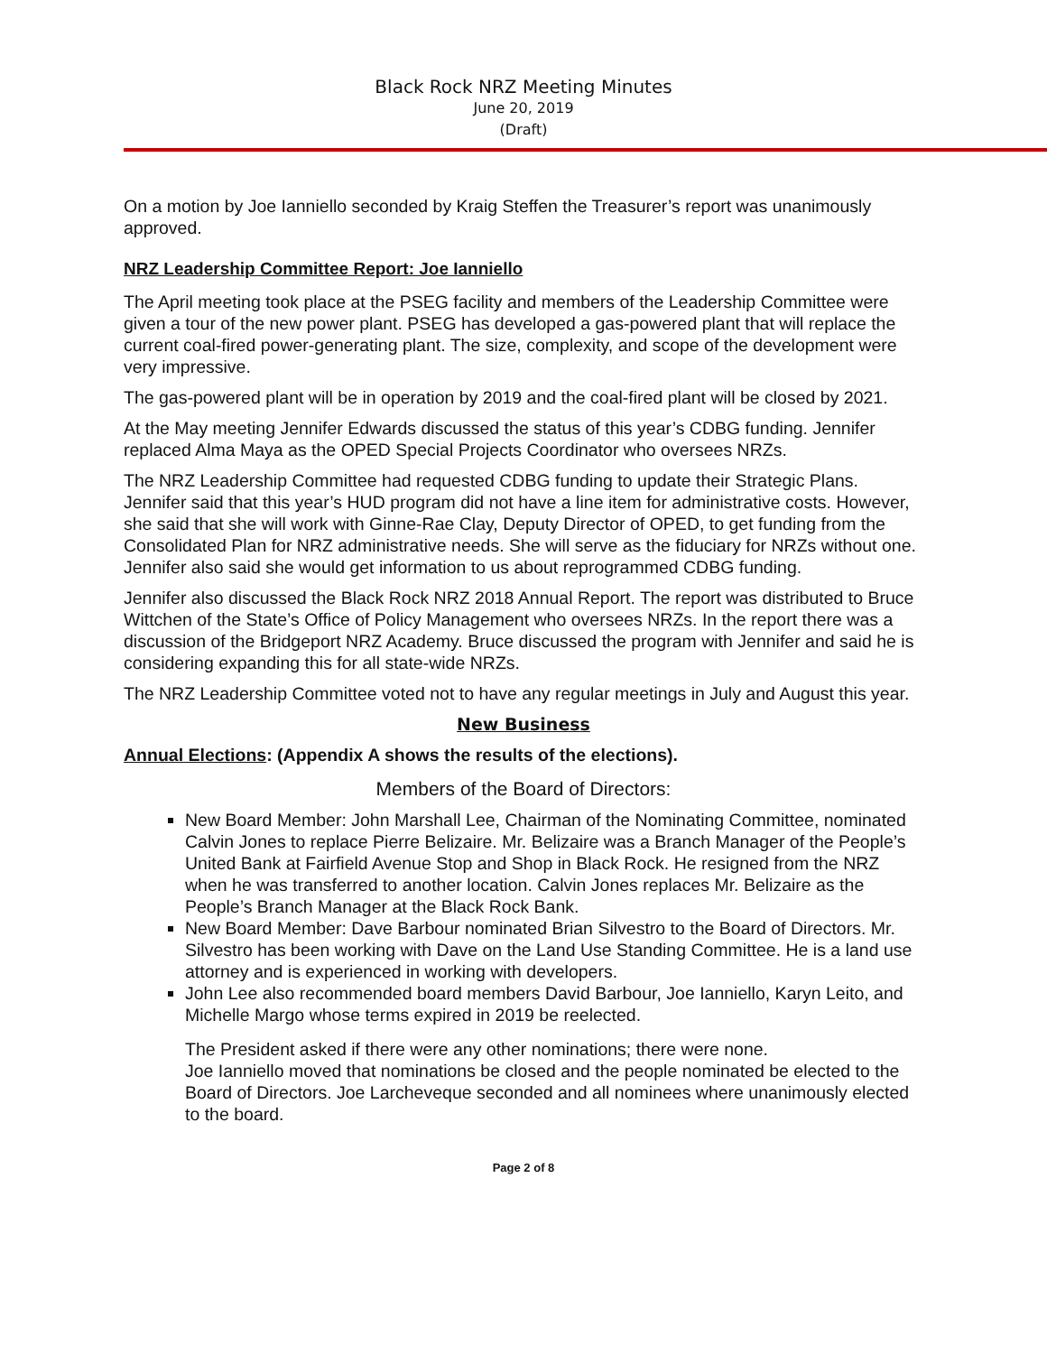Black Rock NRZ Meeting Minutes
June 20, 2019
(Draft)
On a motion by Joe Ianniello seconded by Kraig Steffen the Treasurer’s report was unanimously approved.
NRZ Leadership Committee Report: Joe Ianniello
The April meeting took place at the PSEG facility and members of the Leadership Committee were given a tour of the new power plant. PSEG has developed a gas-powered plant that will replace the current coal-fired power-generating plant. The size, complexity, and scope of the development were very impressive.
The gas-powered plant will be in operation by 2019 and the coal-fired plant will be closed by 2021.
At the May meeting Jennifer Edwards discussed the status of this year’s CDBG funding. Jennifer replaced Alma Maya as the OPED Special Projects Coordinator who oversees NRZs.
The NRZ Leadership Committee had requested CDBG funding to update their Strategic Plans. Jennifer said that this year’s HUD program did not have a line item for administrative costs. However, she said that she will work with Ginne-Rae Clay, Deputy Director of OPED, to get funding from the Consolidated Plan for NRZ administrative needs. She will serve as the fiduciary for NRZs without one. Jennifer also said she would get information to us about reprogrammed CDBG funding.
Jennifer also discussed the Black Rock NRZ 2018 Annual Report. The report was distributed to Bruce Wittchen of the State’s Office of Policy Management who oversees NRZs. In the report there was a discussion of the Bridgeport NRZ Academy. Bruce discussed the program with Jennifer and said he is considering expanding this for all state-wide NRZs.
The NRZ Leadership Committee voted not to have any regular meetings in July and August this year.
New Business
Annual Elections: (Appendix A shows the results of the elections).
Members of the Board of Directors:
New Board Member: John Marshall Lee, Chairman of the Nominating Committee, nominated Calvin Jones to replace Pierre Belizaire. Mr. Belizaire was a Branch Manager of the People’s United Bank at Fairfield Avenue Stop and Shop in Black Rock. He resigned from the NRZ when he was transferred to another location. Calvin Jones replaces Mr. Belizaire as the People’s Branch Manager at the Black Rock Bank.
New Board Member: Dave Barbour nominated Brian Silvestro to the Board of Directors. Mr. Silvestro has been working with Dave on the Land Use Standing Committee. He is a land use attorney and is experienced in working with developers.
John Lee also recommended board members David Barbour, Joe Ianniello, Karyn Leito, and Michelle Margo whose terms expired in 2019 be reelected.
The President asked if there were any other nominations; there were none.
Joe Ianniello moved that nominations be closed and the people nominated be elected to the Board of Directors. Joe Larcheveque seconded and all nominees where unanimously elected to the board.
Page 2 of 8